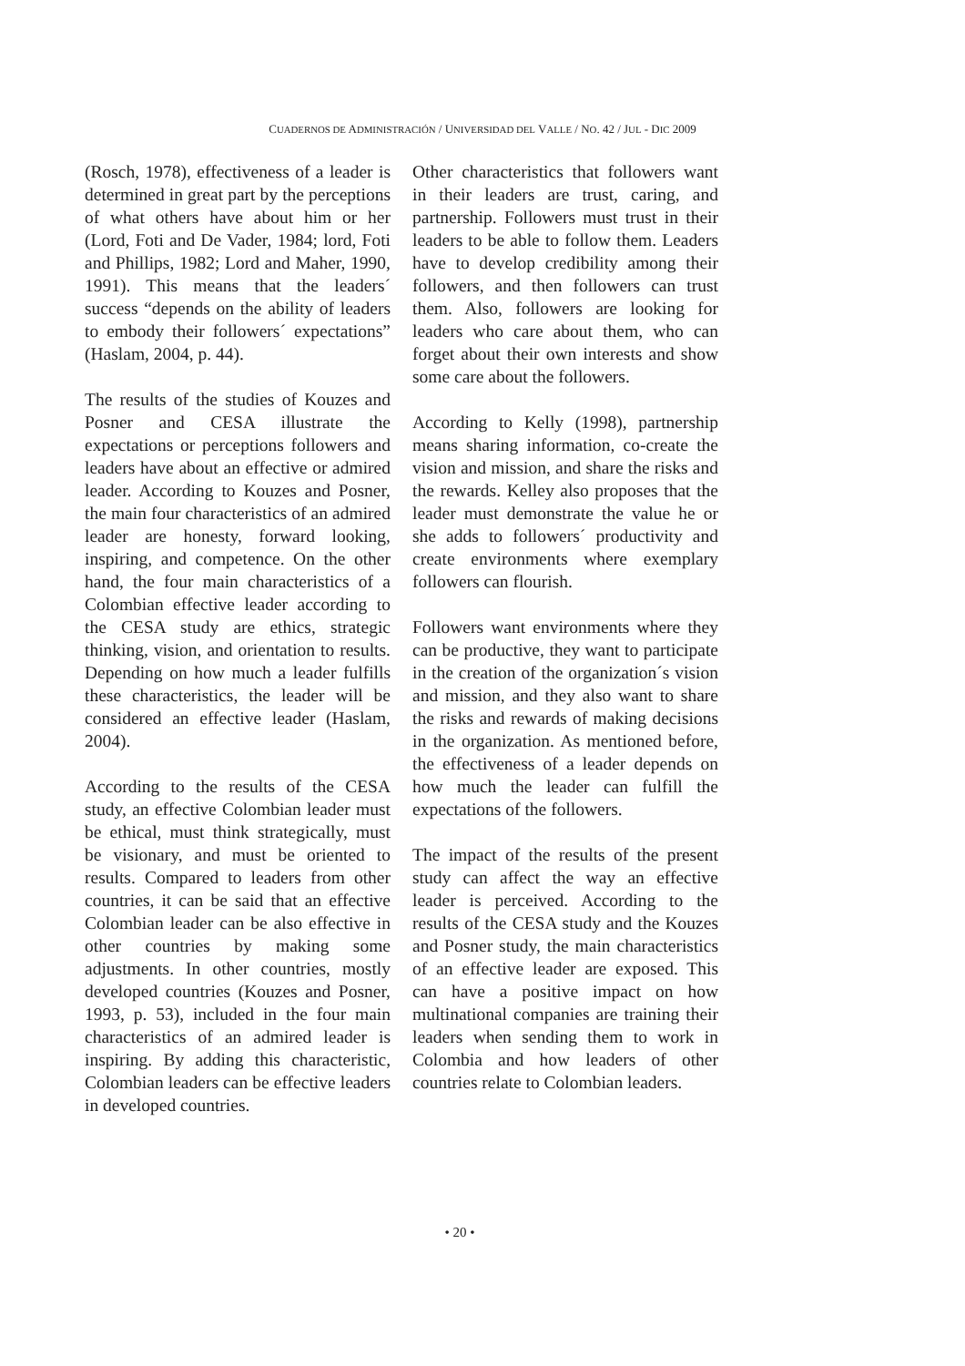CUADERNOS DE ADMINISTRACIÓN / UNIVERSIDAD DEL VALLE / NO. 42 / JUL - DIC 2009
(Rosch, 1978), effectiveness of a leader is determined in great part by the perceptions of what others have about him or her (Lord, Foti and De Vader, 1984; lord, Foti and Phillips, 1982; Lord and Maher, 1990, 1991). This means that the leaders´ success “depends on the ability of leaders to embody their followers´ expectations” (Haslam, 2004, p. 44).
The results of the studies of Kouzes and Posner and CESA illustrate the expectations or perceptions followers and leaders have about an effective or admired leader. According to Kouzes and Posner, the main four characteristics of an admired leader are honesty, forward looking, inspiring, and competence. On the other hand, the four main characteristics of a Colombian effective leader according to the CESA study are ethics, strategic thinking, vision, and orientation to results. Depending on how much a leader fulfills these characteristics, the leader will be considered an effective leader (Haslam, 2004).
According to the results of the CESA study, an effective Colombian leader must be ethical, must think strategically, must be visionary, and must be oriented to results. Compared to leaders from other countries, it can be said that an effective Colombian leader can be also effective in other countries by making some adjustments. In other countries, mostly developed countries (Kouzes and Posner, 1993, p. 53), included in the four main characteristics of an admired leader is inspiring. By adding this characteristic, Colombian leaders can be effective leaders in developed countries.
Other characteristics that followers want in their leaders are trust, caring, and partnership. Followers must trust in their leaders to be able to follow them. Leaders have to develop credibility among their followers, and then followers can trust them. Also, followers are looking for leaders who care about them, who can forget about their own interests and show some care about the followers.
According to Kelly (1998), partnership means sharing information, co-create the vision and mission, and share the risks and the rewards. Kelley also proposes that the leader must demonstrate the value he or she adds to followers´ productivity and create environments where exemplary followers can flourish.
Followers want environments where they can be productive, they want to participate in the creation of the organization´s vision and mission, and they also want to share the risks and rewards of making decisions in the organization. As mentioned before, the effectiveness of a leader depends on how much the leader can fulfill the expectations of the followers.
The impact of the results of the present study can affect the way an effective leader is perceived. According to the results of the CESA study and the Kouzes and Posner study, the main characteristics of an effective leader are exposed. This can have a positive impact on how multinational companies are training their leaders when sending them to work in Colombia and how leaders of other countries relate to Colombian leaders.
• 20 •